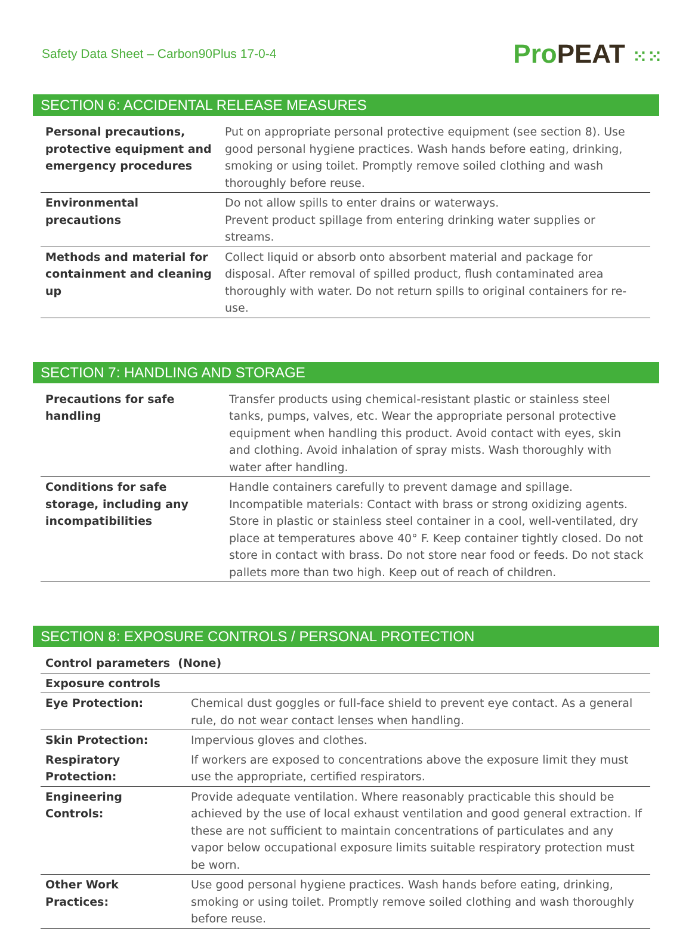Safety Data Sheet – Carbon90Plus 17-0-4
ProPEAT ⁙⁙
SECTION 6: ACCIDENTAL RELEASE MEASURES
| Personal precautions, protective equipment and emergency procedures | Put on appropriate personal protective equipment (see section 8). Use good personal hygiene practices. Wash hands before eating, drinking, smoking or using toilet. Promptly remove soiled clothing and wash thoroughly before reuse. |
| Environmental precautions | Do not allow spills to enter drains or waterways. Prevent product spillage from entering drinking water supplies or streams. |
| Methods and material for containment and cleaning up | Collect liquid or absorb onto absorbent material and package for disposal. After removal of spilled product, flush contaminated area thoroughly with water. Do not return spills to original containers for re-use. |
SECTION 7: HANDLING AND STORAGE
| Precautions for safe handling | Transfer products using chemical-resistant plastic or stainless steel tanks, pumps, valves, etc. Wear the appropriate personal protective equipment when handling this product. Avoid contact with eyes, skin and clothing. Avoid inhalation of spray mists. Wash thoroughly with water after handling. |
| Conditions for safe storage, including any incompatibilities | Handle containers carefully to prevent damage and spillage. Incompatible materials: Contact with brass or strong oxidizing agents. Store in plastic or stainless steel container in a cool, well-ventilated, dry place at temperatures above 40° F. Keep container tightly closed. Do not store in contact with brass. Do not store near food or feeds. Do not stack pallets more than two high. Keep out of reach of children. |
SECTION 8: EXPOSURE CONTROLS / PERSONAL PROTECTION
| Control parameters (None) | |
| Exposure controls | |
| Eye Protection: | Chemical dust goggles or full-face shield to prevent eye contact. As a general rule, do not wear contact lenses when handling. |
| Skin Protection: | Impervious gloves and clothes. |
| Respiratory Protection: | If workers are exposed to concentrations above the exposure limit they must use the appropriate, certified respirators. |
| Engineering Controls: | Provide adequate ventilation. Where reasonably practicable this should be achieved by the use of local exhaust ventilation and good general extraction. If these are not sufficient to maintain concentrations of particulates and any vapor below occupational exposure limits suitable respiratory protection must be worn. |
| Other Work Practices: | Use good personal hygiene practices. Wash hands before eating, drinking, smoking or using toilet. Promptly remove soiled clothing and wash thoroughly before reuse. |